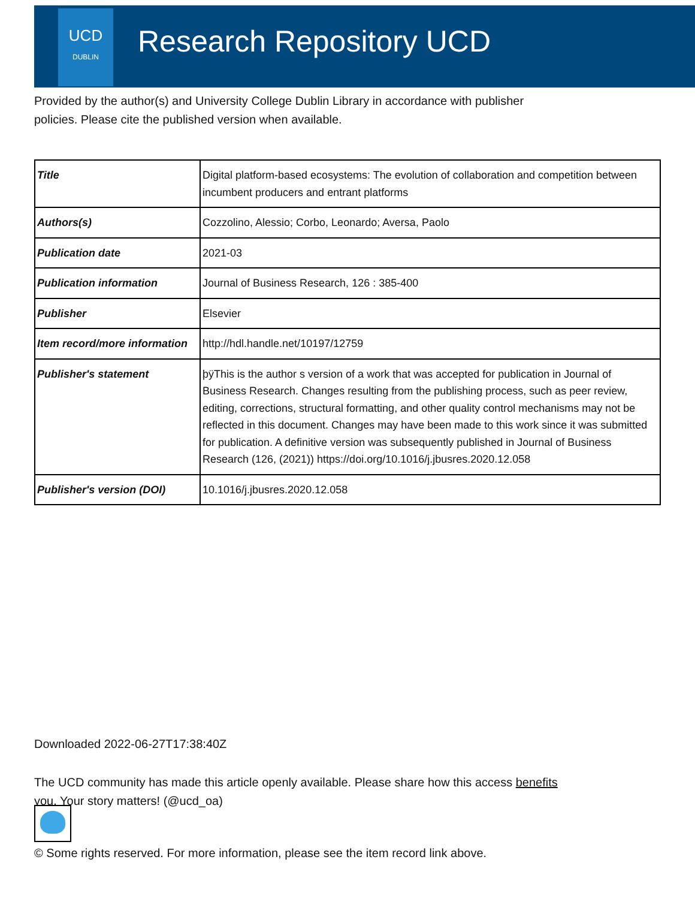UCD
DUBLIN
Research Repository UCD
Provided by the author(s) and University College Dublin Library in accordance with publisher policies. Please cite the published version when available.
| Title | Digital platform-based ecosystems: The evolution of collaboration and competition between incumbent producers and entrant platforms |
| Authors(s) | Cozzolino, Alessio; Corbo, Leonardo; Aversa, Paolo |
| Publication date | 2021-03 |
| Publication information | Journal of Business Research, 126 : 385-400 |
| Publisher | Elsevier |
| Item record/more information | http://hdl.handle.net/10197/12759 |
| Publisher's statement | þÿThis is the author s version of a work that was accepted for publication in Journal of Business Research. Changes resulting from the publishing process, such as peer review, editing, corrections, structural formatting, and other quality control mechanisms may not be reflected in this document. Changes may have been made to this work since it was submitted for publication. A definitive version was subsequently published in Journal of Business Research (126, (2021)) https://doi.org/10.1016/j.jbusres.2020.12.058 |
| Publisher's version (DOI) | 10.1016/j.jbusres.2020.12.058 |
Downloaded 2022-06-27T17:38:40Z
The UCD community has made this article openly available. Please share how this access benefits you. Your story matters! (@ucd_oa)
© Some rights reserved. For more information, please see the item record link above.